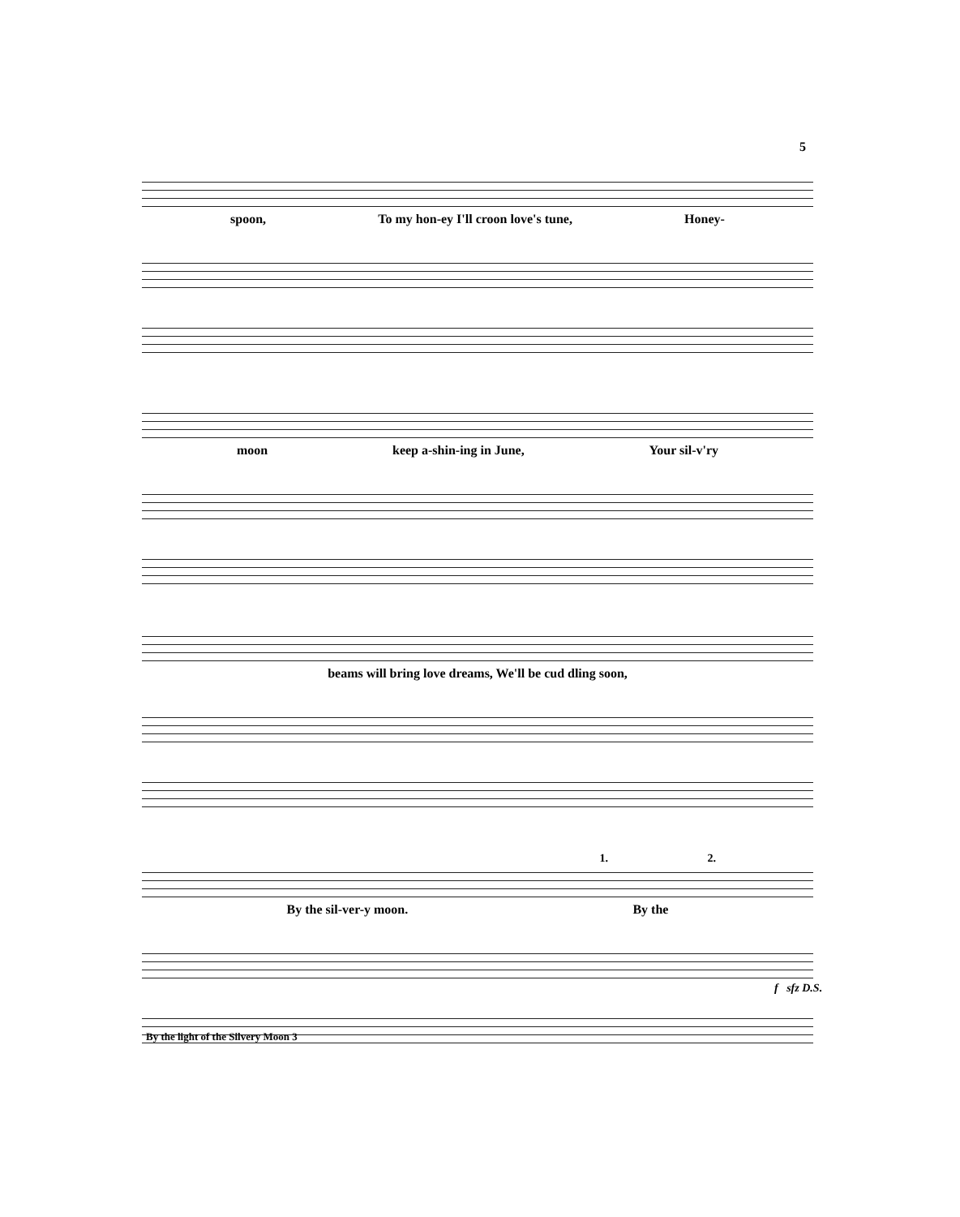5
spoon, To my hon-ey I'll croon love's tune, Honey-
moon keep a-shin-ing in June, Your sil-v'ry
beams will bring love dreams, We'll be cud dling soon,
1. 2.
By the sil-ver-y moon. By the
f sfz D.S.
By the light of the Silvery Moon 3